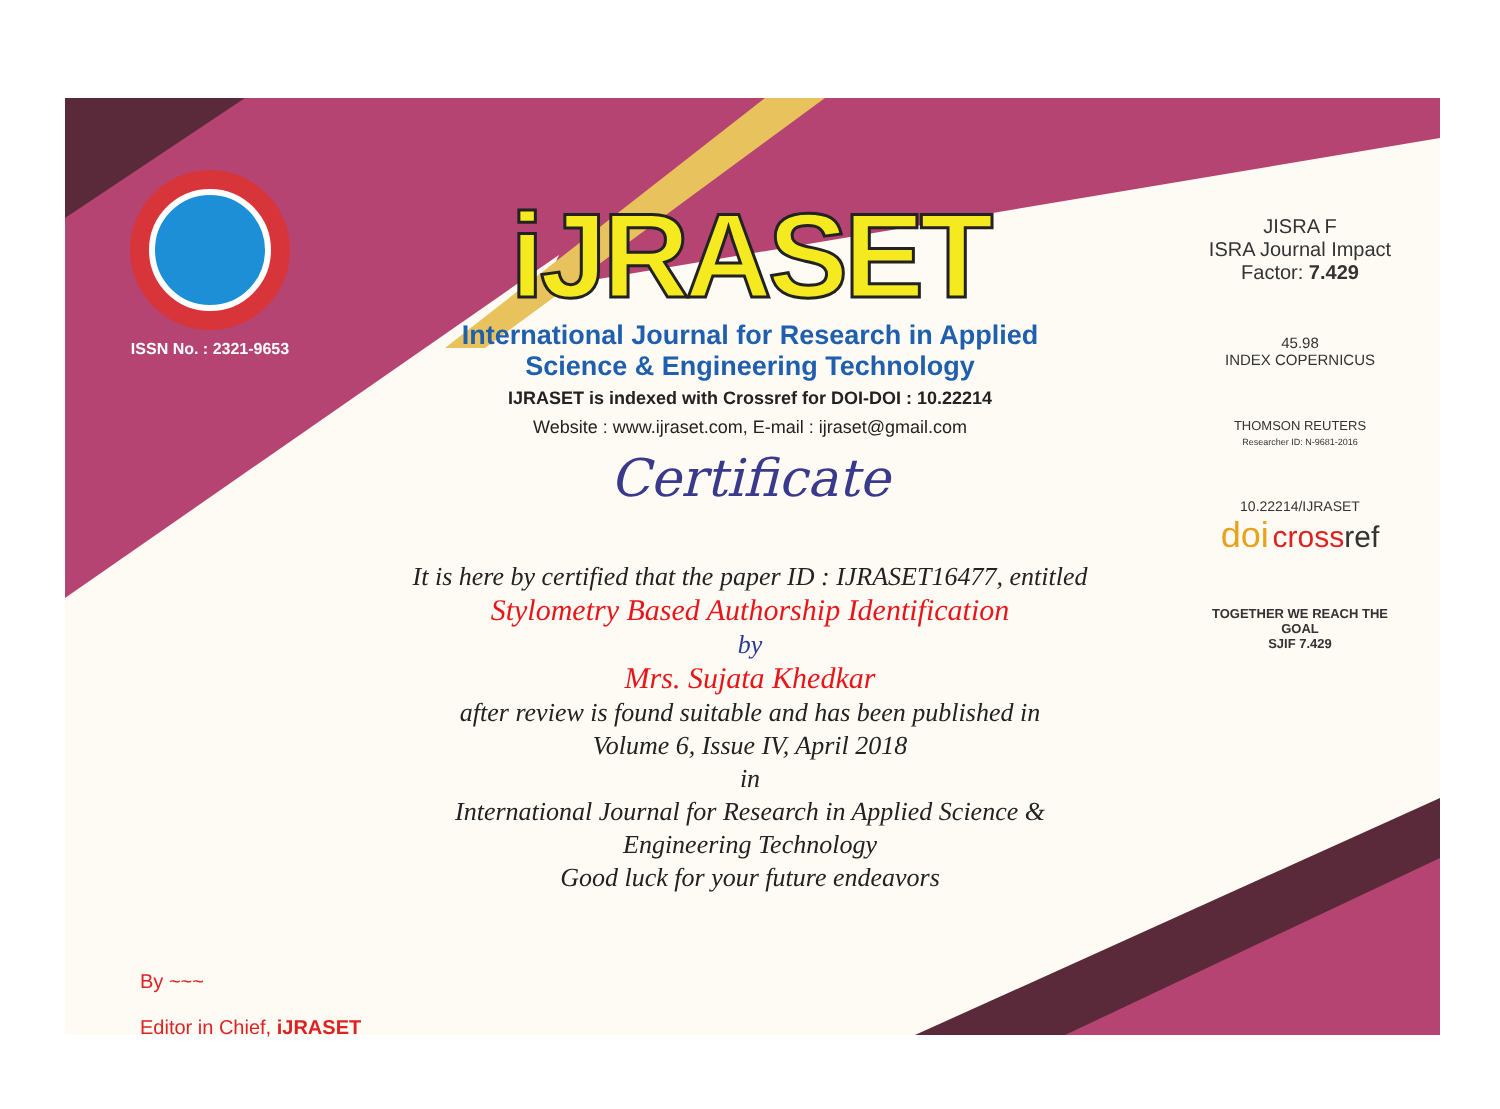ISSN No. : 2321-9653
iJRASET
International Journal for Research in Applied
Science & Engineering Technology
IJRASET is indexed with Crossref for DOI-DOI : 10.22214
Website : www.ijraset.com, E-mail : ijraset@gmail.com
Certificate
It is here by certified that the paper ID : IJRASET16477, entitled
Stylometry Based Authorship Identification
by
Mrs. Sujata Khedkar
after review is found suitable and has been published in
Volume 6, Issue IV, April 2018
in
International Journal for Research in Applied Science &
Engineering Technology
Good luck for your future endeavors
JISRA F
ISRA Journal Impact
Factor: 7.429
45.98
INDEX COPERNICUS
THOMSON REUTERS
Researcher ID: N-9681-2016
10.22214/IJRASET
doi cross ref
TOGETHER WE REACH THE GOAL
SJIF 7.429
By ~~~
Editor in Chief, iJRASET